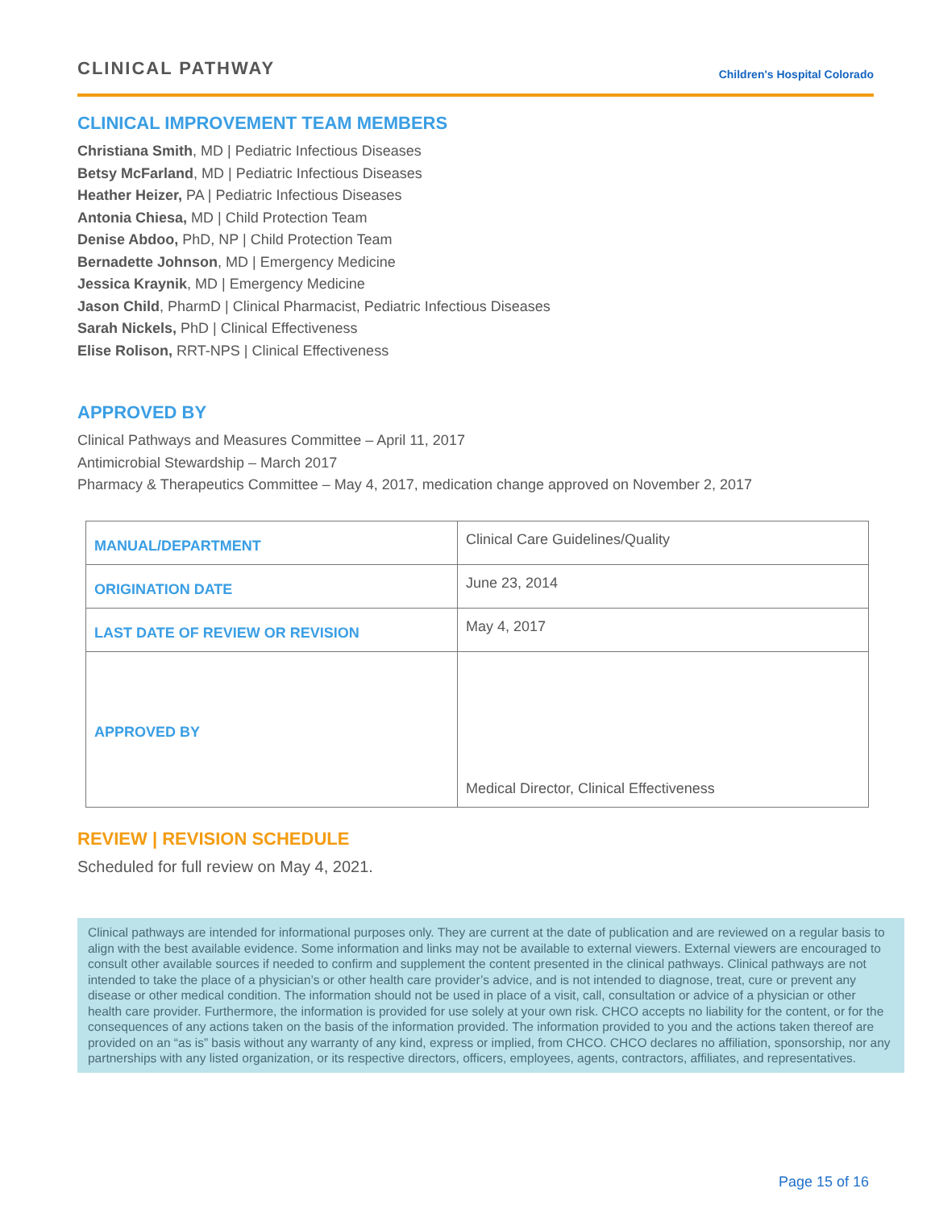CLINICAL PATHWAY
Children's Hospital Colorado
CLINICAL IMPROVEMENT TEAM MEMBERS
Christiana Smith, MD | Pediatric Infectious Diseases
Betsy McFarland, MD | Pediatric Infectious Diseases
Heather Heizer, PA | Pediatric Infectious Diseases
Antonia Chiesa, MD | Child Protection Team
Denise Abdoo, PhD, NP | Child Protection Team
Bernadette Johnson, MD | Emergency Medicine
Jessica Kraynik, MD | Emergency Medicine
Jason Child, PharmD | Clinical Pharmacist, Pediatric Infectious Diseases
Sarah Nickels, PhD | Clinical Effectiveness
Elise Rolison, RRT-NPS | Clinical Effectiveness
APPROVED BY
Clinical Pathways and Measures Committee – April 11, 2017
Antimicrobial Stewardship – March 2017
Pharmacy & Therapeutics Committee – May 4, 2017, medication change approved on November 2, 2017
| MANUAL/DEPARTMENT | Clinical Care Guidelines/Quality |
| ORIGINATION DATE | June 23, 2014 |
| LAST DATE OF REVIEW OR REVISION | May 4, 2017 |
| APPROVED BY | Medical Director, Clinical Effectiveness |
REVIEW | REVISION SCHEDULE
Scheduled for full review on May 4, 2021.
Clinical pathways are intended for informational purposes only. They are current at the date of publication and are reviewed on a regular basis to align with the best available evidence. Some information and links may not be available to external viewers. External viewers are encouraged to consult other available sources if needed to confirm and supplement the content presented in the clinical pathways. Clinical pathways are not intended to take the place of a physician’s or other health care provider’s advice, and is not intended to diagnose, treat, cure or prevent any disease or other medical condition. The information should not be used in place of a visit, call, consultation or advice of a physician or other health care provider. Furthermore, the information is provided for use solely at your own risk. CHCO accepts no liability for the content, or for the consequences of any actions taken on the basis of the information provided. The information provided to you and the actions taken thereof are provided on an “as is” basis without any warranty of any kind, express or implied, from CHCO. CHCO declares no affiliation, sponsorship, nor any partnerships with any listed organization, or its respective directors, officers, employees, agents, contractors, affiliates, and representatives.
Page 15 of 16